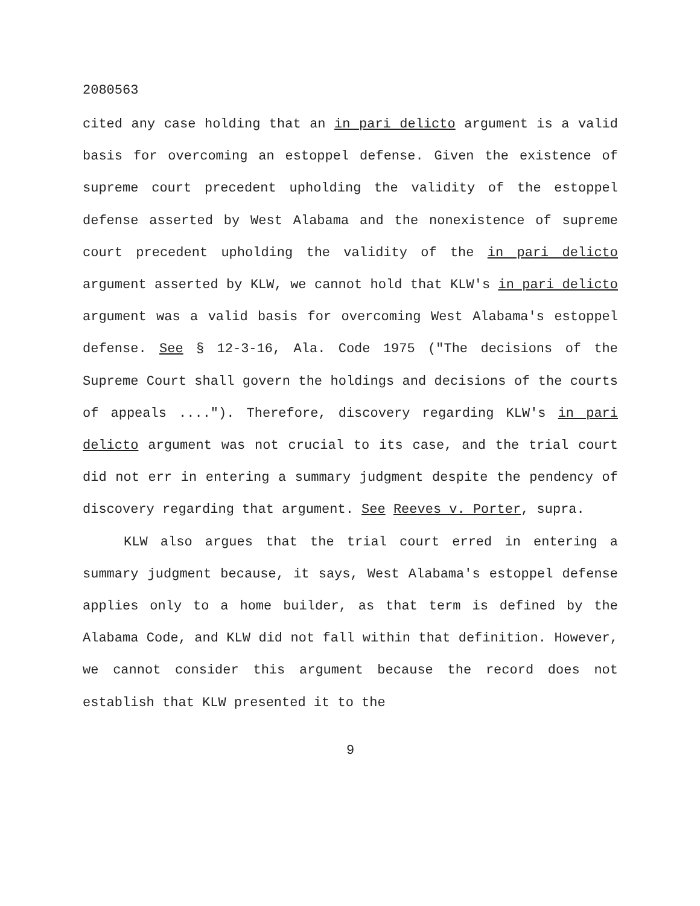2080563
cited any case holding that an in pari delicto argument is a valid basis for overcoming an estoppel defense. Given the existence of supreme court precedent upholding the validity of the estoppel defense asserted by West Alabama and the nonexistence of supreme court precedent upholding the validity of the in pari delicto argument asserted by KLW, we cannot hold that KLW's in pari delicto argument was a valid basis for overcoming West Alabama's estoppel defense. See § 12-3-16, Ala. Code 1975 ("The decisions of the Supreme Court shall govern the holdings and decisions of the courts of appeals ...."). Therefore, discovery regarding KLW's in pari delicto argument was not crucial to its case, and the trial court did not err in entering a summary judgment despite the pendency of discovery regarding that argument. See Reeves v. Porter, supra.
KLW also argues that the trial court erred in entering a summary judgment because, it says, West Alabama's estoppel defense applies only to a home builder, as that term is defined by the Alabama Code, and KLW did not fall within that definition. However, we cannot consider this argument because the record does not establish that KLW presented it to the
9